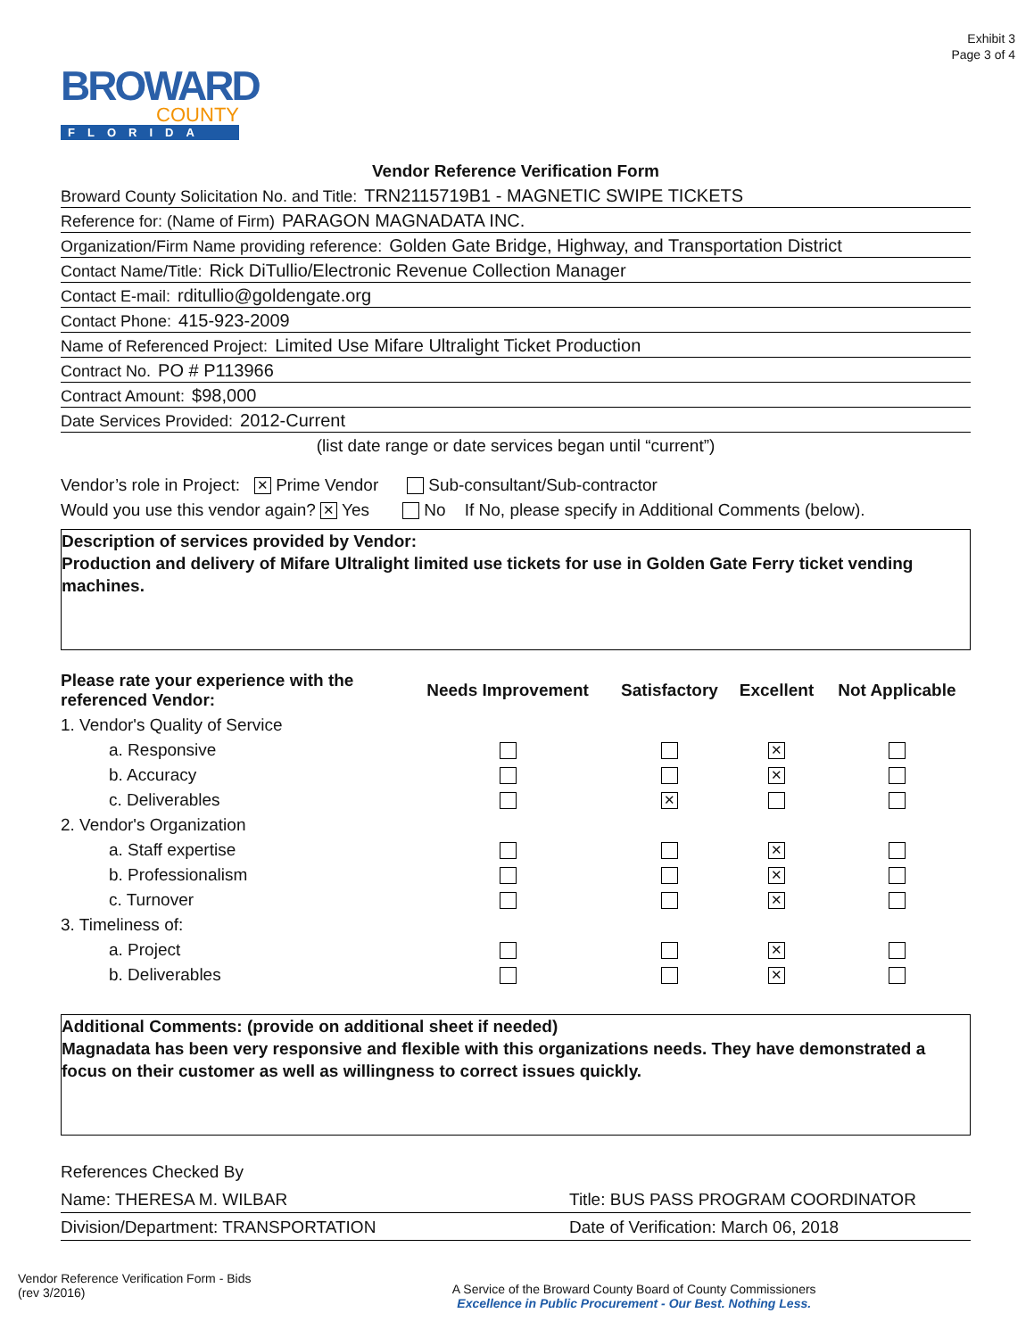Exhibit 3
Page 3 of 4
BROWARD
COUNTY
FLORIDA
Vendor Reference Verification Form
Broward County Solicitation No. and Title: TRN2115719B1 - MAGNETIC SWIPE TICKETS
Reference for: (Name of Firm) PARAGON MAGNADATA INC.
Organization/Firm Name providing reference: Golden Gate Bridge, Highway, and Transportation District
Contact Name/Title: Rick DiTullio/Electronic Revenue Collection Manager
Contact E-mail: rditullio@goldengate.org
Contact Phone: 415-923-2009
Name of Referenced Project: Limited Use Mifare Ultralight Ticket Production
Contract No. PO # P113966
Contract Amount: $98,000
Date Services Provided: 2012-Current
(list date range or date services began until “current”)
Vendor’s role in Project: ✕ Prime Vendor Sub-consultant/Sub-contractor
Would you use this vendor again? ✕ Yes No If No, please specify in Additional Comments (below).
Description of services provided by Vendor:
Production and delivery of Mifare Ultralight limited use tickets for use in Golden Gate Ferry ticket vending machines.
| Please rate your experience with the referenced Vendor: | Needs Improvement | Satisfactory | Excellent | Not Applicable |
| --- | --- | --- | --- | --- |
| 1. Vendor's Quality of Service | | | | |
| a. Responsive | | | ✕ | |
| b. Accuracy | | | ✕ | |
| c. Deliverables | | ✕ | | |
| 2. Vendor's Organization | | | | |
| a. Staff expertise | | | ✕ | |
| b. Professionalism | | | ✕ | |
| c. Turnover | | | ✕ | |
| 3. Timeliness of: | | | | |
| a. Project | | | ✕ | |
| b. Deliverables | | | ✕ | |
Additional Comments: (provide on additional sheet if needed)
Magnadata has been very responsive and flexible with this organizations needs. They have demonstrated a focus on their customer as well as willingness to correct issues quickly.
References Checked By
Name: THERESA M. WILBAR Title: BUS PASS PROGRAM COORDINATOR
Division/Department: TRANSPORTATION Date of Verification: March 06, 2018
Vendor Reference Verification Form - Bids
(rev 3/2016)
A Service of the Broward County Board of County Commissioners
Excellence in Public Procurement - Our Best. Nothing Less.